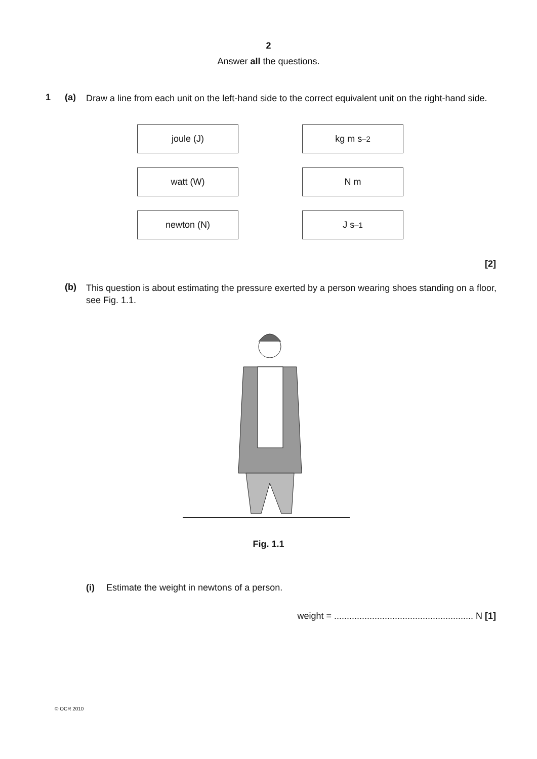2
Answer all the questions.
1 (a)
Draw a line from each unit on the left-hand side to the correct equivalent unit on the right-hand side.
joule (J)
kg m s<sup>–2</sup>
watt (W)
N m
newton (N)
J s<sup>–1</sup>
[2]
(b)
This question is about estimating the pressure exerted by a person wearing shoes standing on a floor, see Fig. 1.1.
Fig. 1.1
(i) Estimate the weight in newtons of a person.
weight = ....................................................... N [1]
© OCR 2010